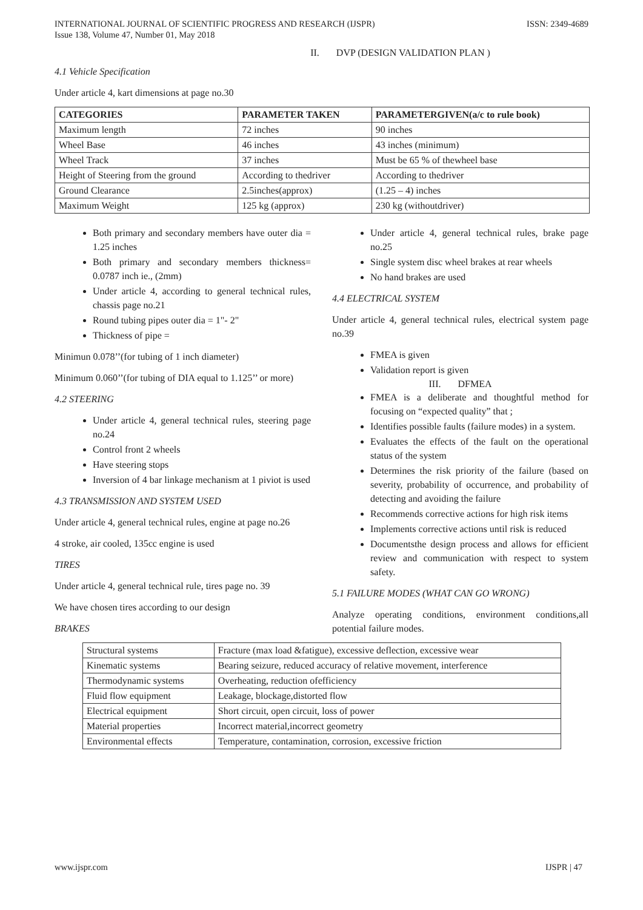INTERNATIONAL JOURNAL OF SCIENTIFIC PROGRESS AND RESEARCH (IJSPR)
Issue 138, Volume 47, Number 01, May 2018
ISSN: 2349-4689
II. DVP (DESIGN VALIDATION PLAN )
4.1 Vehicle Specification
Under article 4, kart dimensions at page no.30
| CATEGORIES | PARAMETER TAKEN | PARAMETERGIVEN(a/c to rule book) |
| --- | --- | --- |
| Maximum length | 72 inches | 90 inches |
| Wheel Base | 46 inches | 43 inches (minimum) |
| Wheel Track | 37 inches | Must be 65 % of thewheel base |
| Height of Steering from the ground | According to thedriver | According to thedriver |
| Ground Clearance | 2.5inches(approx) | (1.25 – 4) inches |
| Maximum Weight | 125 kg (approx) | 230 kg (withoutdriver) |
Both primary and secondary members have outer dia = 1.25 inches
Both primary and secondary members thickness= 0.0787 inch ie., (2mm)
Under article 4, according to general technical rules, chassis page no.21
Round tubing pipes outer dia = 1"- 2"
Thickness of pipe =
Minimun 0.078’’(for tubing of 1 inch diameter)
Minimum 0.060’’(for tubing of DIA equal to 1.125’’ or more)
4.2 STEERING
Under article 4, general technical rules, steering page no.24
Control front 2 wheels
Have steering stops
Inversion of 4 bar linkage mechanism at 1 piviot is used
4.3 TRANSMISSION AND SYSTEM USED
Under article 4, general technical rules, engine at page no.26
4 stroke, air cooled, 135cc engine is used
TIRES
Under article 4, general technical rule, tires page no. 39
We have chosen tires according to our design
BRAKES
Under article 4, general technical rules, brake page no.25
Single system disc wheel brakes at rear wheels
No hand brakes are used
4.4 ELECTRICAL SYSTEM
Under article 4, general technical rules, electrical system page no.39
FMEA is given
Validation report is given
III. DFMEA
FMEA is a deliberate and thoughtful method for focusing on “expected quality” that ;
Identifies possible faults (failure modes) in a system.
Evaluates the effects of the fault on the operational status of the system
Determines the risk priority of the failure (based on severity, probability of occurrence, and probability of detecting and avoiding the failure
Recommends corrective actions for high risk items
Implements corrective actions until risk is reduced
Documentsthe design process and allows for efficient review and communication with respect to system safety.
5.1 FAILURE MODES (WHAT CAN GO WRONG)
Analyze operating conditions, environment conditions,all potential failure modes.
| Structural systems | Fracture (max load &fatigue), excessive deflection, excessive wear |
| Kinematic systems | Bearing seizure, reduced accuracy of relative movement, interference |
| Thermodynamic systems | Overheating, reduction ofefficiency |
| Fluid flow equipment | Leakage, blockage,distorted flow |
| Electrical equipment | Short circuit, open circuit, loss of power |
| Material properties | Incorrect material,incorrect geometry |
| Environmental effects | Temperature, contamination, corrosion, excessive friction |
www.ijspr.com IJSPR | 47